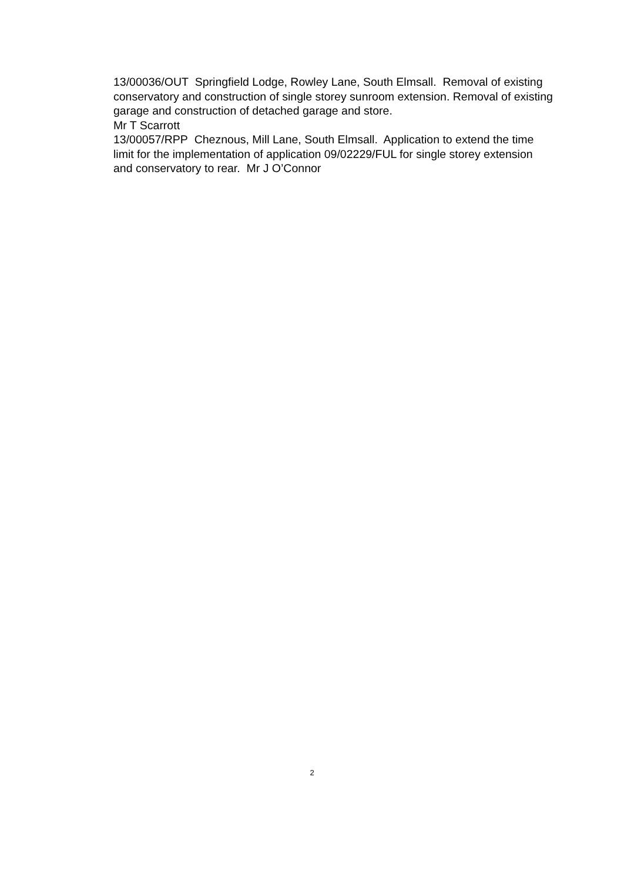13/00036/OUT Springfield Lodge, Rowley Lane, South Elmsall. Removal of existing conservatory and construction of single storey sunroom extension. Removal of existing garage and construction of detached garage and store.
Mr T Scarrott
13/00057/RPP Cheznous, Mill Lane, South Elmsall. Application to extend the time limit for the implementation of application 09/02229/FUL for single storey extension and conservatory to rear. Mr J O’Connor
2